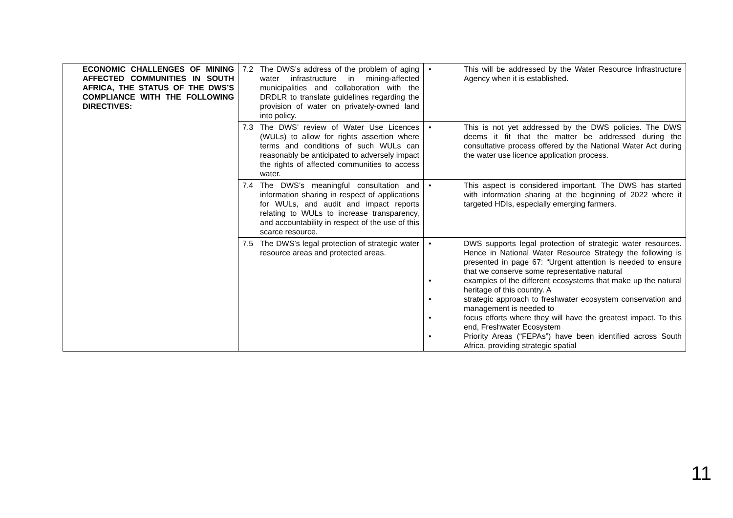| ECONOMIC CHALLENGES OF MINING AFFECTED COMMUNITIES IN SOUTH AFRICA, THE STATUS OF THE DWS’S COMPLIANCE WITH THE FOLLOWING DIRECTIVES: | 7.2 The DWS’s address of the problem of aging water infrastructure in mining-affected municipalities and collaboration with the DRDLR to translate guidelines regarding the provision of water on privately-owned land into policy. | • This will be addressed by the Water Resource Infrastructure Agency when it is established. |
| | 7.3 The DWS’ review of Water Use Licences (WULs) to allow for rights assertion where terms and conditions of such WULs can reasonably be anticipated to adversely impact the rights of affected communities to access water. | • This is not yet addressed by the DWS policies. The DWS deems it fit that the matter be addressed during the consultative process offered by the National Water Act during the water use licence application process. |
| | 7.4 The DWS’s meaningful consultation and information sharing in respect of applications for WULs, and audit and impact reports relating to WULs to increase transparency, and accountability in respect of the use of this scarce resource. | • This aspect is considered important. The DWS has started with information sharing at the beginning of 2022 where it targeted HDIs, especially emerging farmers. |
| | 7.5 The DWS’s legal protection of strategic water resource areas and protected areas. | • DWS supports legal protection of strategic water resources. Hence in National Water Resource Strategy the following is presented in page 67: “Urgent attention is needed to ensure that we conserve some representative natural • examples of the different ecosystems that make up the natural heritage of this country. A • strategic approach to freshwater ecosystem conservation and management is needed to • focus efforts where they will have the greatest impact. To this end, Freshwater Ecosystem • Priority Areas (“FEPAs”) have been identified across South Africa, providing strategic spatial |
11